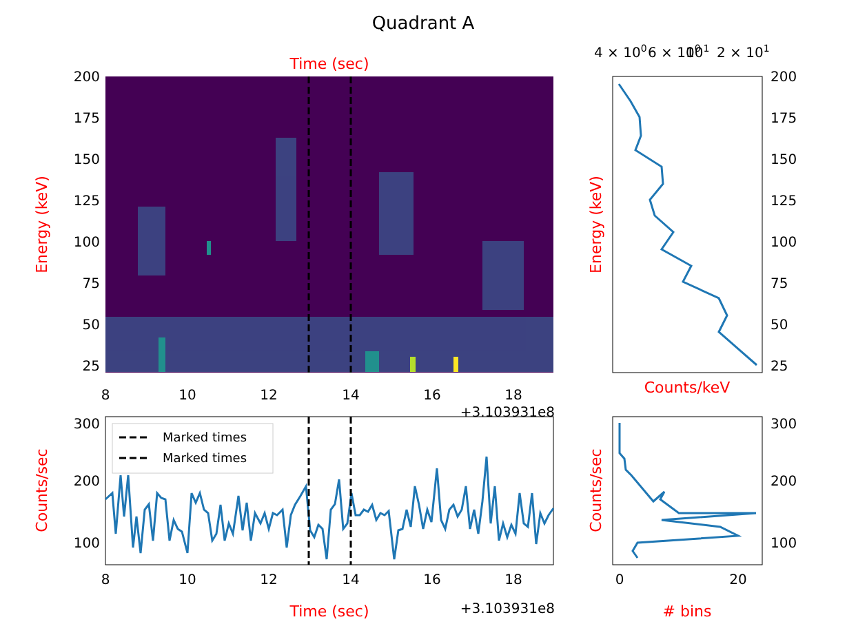Quadrant A
Time (sec)
200
175
150
125
100
75
50
25
8
10
12
14
16
18
+3.103931e8
Energy (keV)
4 × 100
6 × 100
101
2 × 101
200
175
150
125
100
75
50
25
Counts/keV
Energy (keV)
Marked times
Marked times
300
200
100
8
10
12
14
16
18
Time (sec)
+3.103931e8
Counts/sec
300
200
100
0
20
# bins
Counts/sec